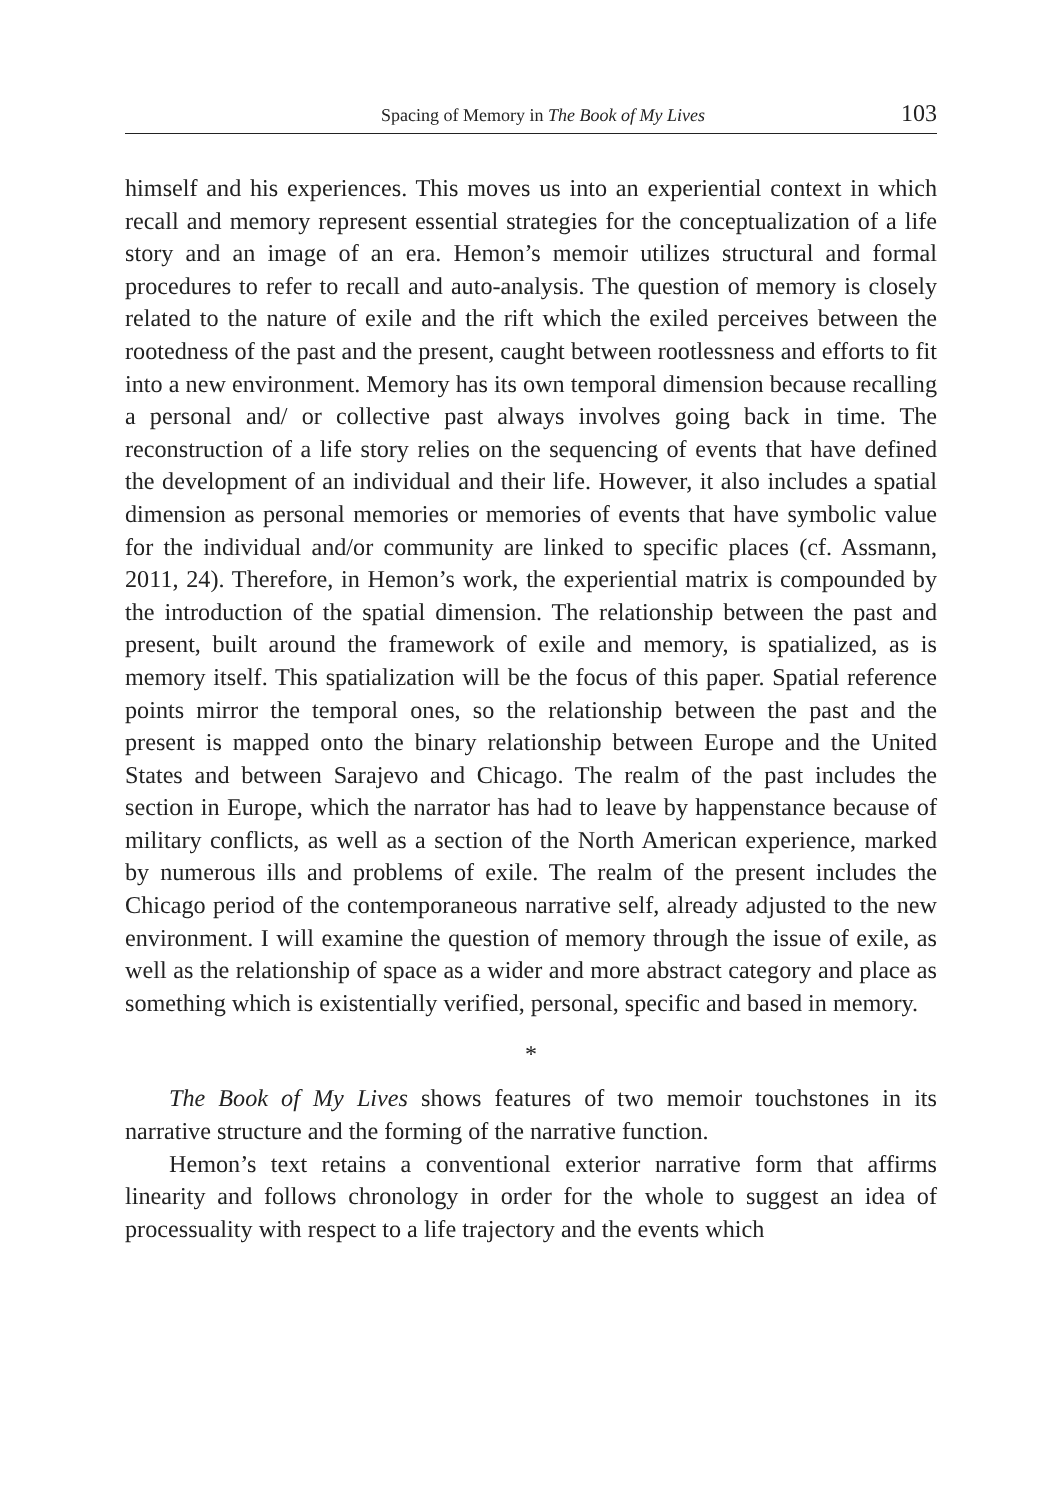Spacing of Memory in The Book of My Lives 103
himself and his experiences. This moves us into an experiential context in which recall and memory represent essential strategies for the conceptualization of a life story and an image of an era. Hemon’s memoir utilizes structural and formal procedures to refer to recall and auto-analysis. The question of memory is closely related to the nature of exile and the rift which the exiled perceives between the rootedness of the past and the present, caught between rootlessness and efforts to fit into a new environment. Memory has its own temporal dimension because recalling a personal and/ or collective past always involves going back in time. The reconstruction of a life story relies on the sequencing of events that have defined the development of an individual and their life. However, it also includes a spatial dimension as personal memories or memories of events that have symbolic value for the individual and/or community are linked to specific places (cf. Assmann, 2011, 24). Therefore, in Hemon’s work, the experiential matrix is compounded by the introduction of the spatial dimension. The relationship between the past and present, built around the framework of exile and memory, is spatialized, as is memory itself. This spatialization will be the focus of this paper. Spatial reference points mirror the temporal ones, so the relationship between the past and the present is mapped onto the binary relationship between Europe and the United States and between Sarajevo and Chicago. The realm of the past includes the section in Europe, which the narrator has had to leave by happenstance because of military conflicts, as well as a section of the North American experience, marked by numerous ills and problems of exile. The realm of the present includes the Chicago period of the contemporaneous narrative self, already adjusted to the new environment. I will examine the question of memory through the issue of exile, as well as the relationship of space as a wider and more abstract category and place as something which is existentially verified, personal, specific and based in memory.
*
The Book of My Lives shows features of two memoir touchstones in its narrative structure and the forming of the narrative function.
Hemon’s text retains a conventional exterior narrative form that affirms linearity and follows chronology in order for the whole to suggest an idea of processuality with respect to a life trajectory and the events which